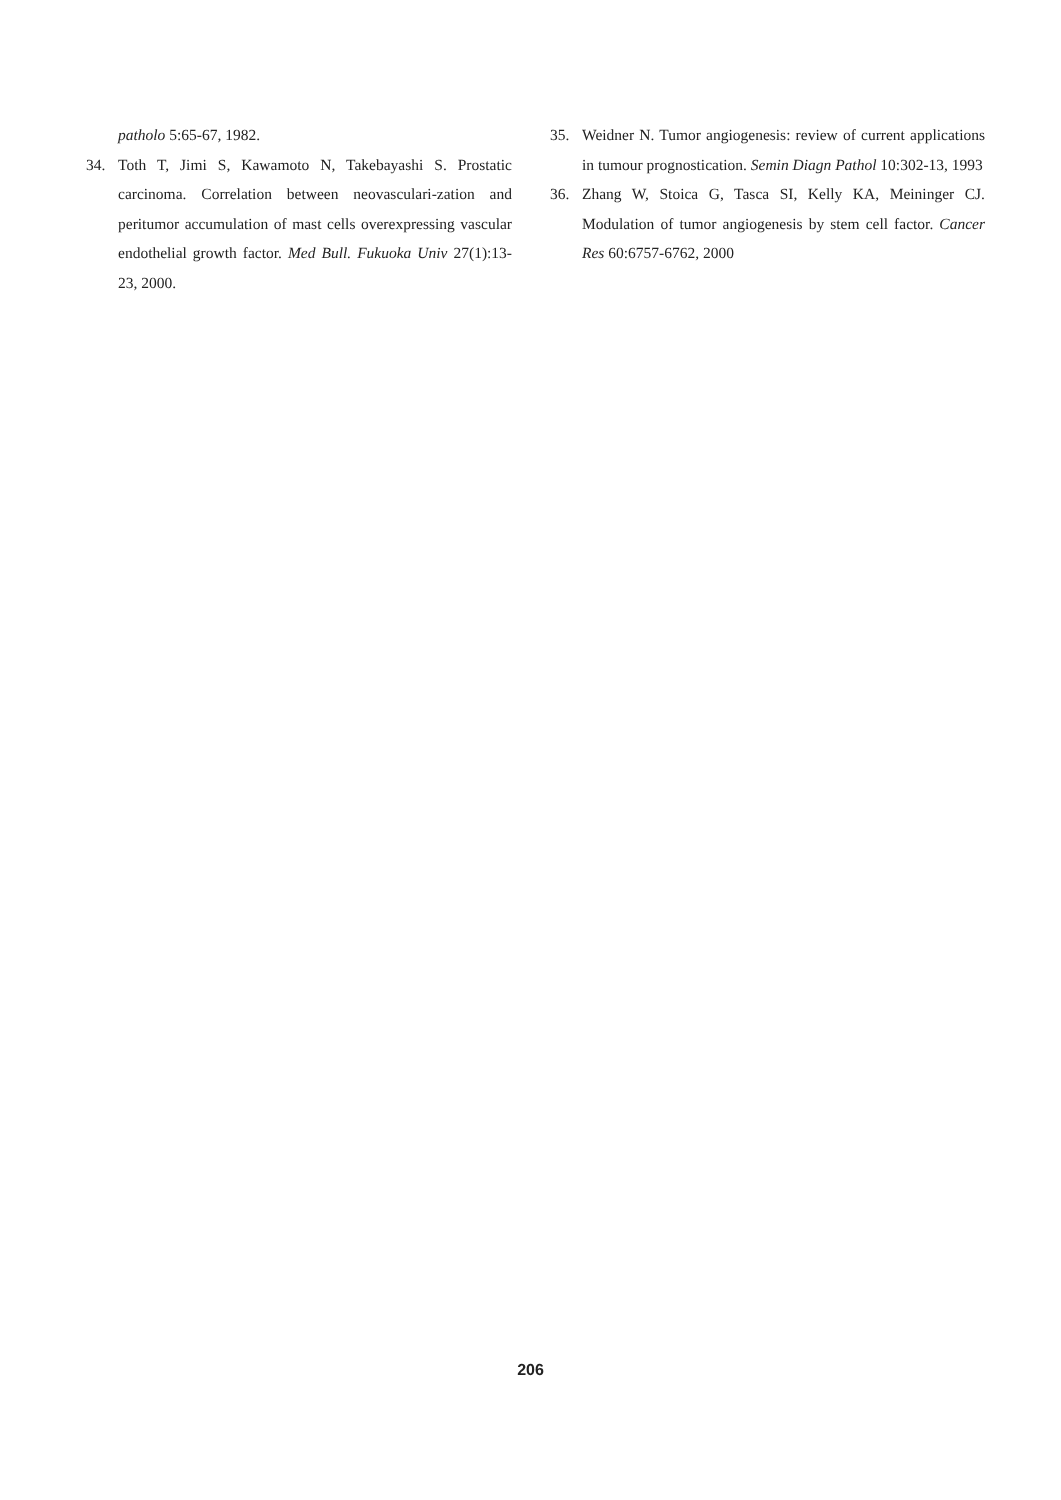patholo 5:65-67, 1982.
34. Toth T, Jimi S, Kawamoto N, Takebayashi S. Prostatic carcinoma. Correlation between neovasculari-zation and peritumor accumulation of mast cells overexpressing vascular endothelial growth factor. Med Bull. Fukuoka Univ 27(1):13-23, 2000.
35. Weidner N. Tumor angiogenesis: review of current applications in tumour prognostication. Semin Diagn Pathol 10:302-13, 1993
36. Zhang W, Stoica G, Tasca SI, Kelly KA, Meininger CJ. Modulation of tumor angiogenesis by stem cell factor. Cancer Res 60:6757-6762, 2000
206